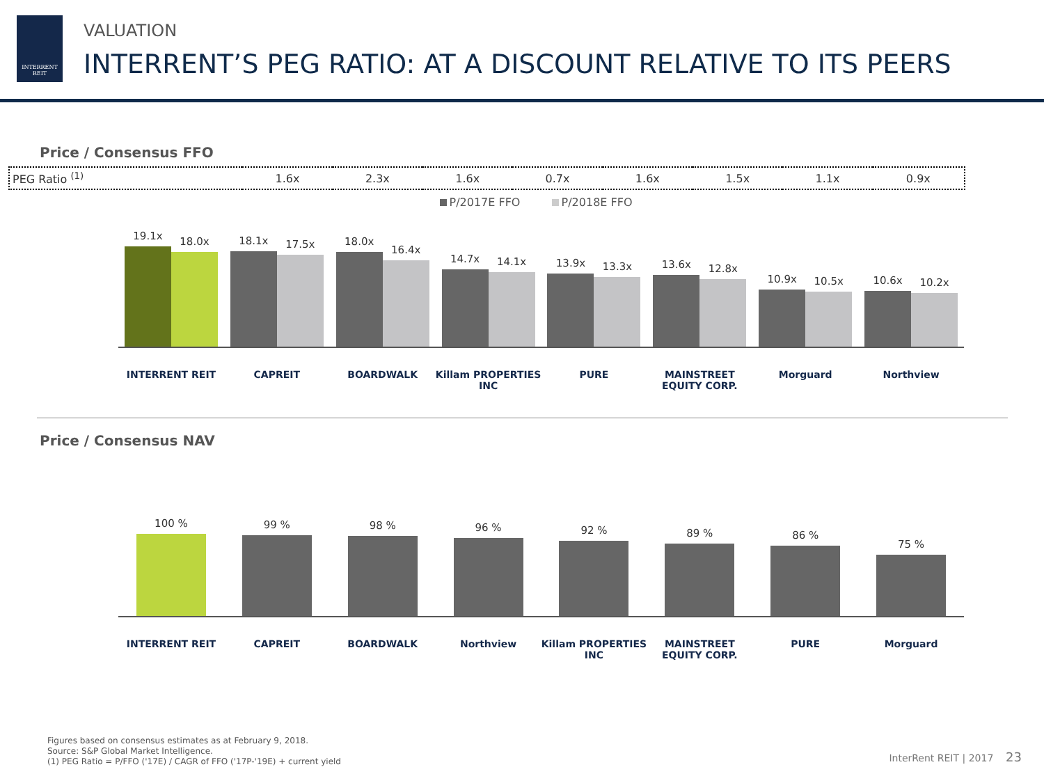INTERRENT
REIT
VALUATION
INTERRENT’S PEG RATIO: AT A DISCOUNT RELATIVE TO ITS PEERS
Price / Consensus FFO
| PEG Ratio <sup>(1)</sup> | 1.6x | 2.3x | 1.6x | 0.7x | 1.6x | 1.5x | 1.1x | 0.9x |
P/2017E FFO P/2018E FFO
19.1x
18.0x
18.1x
17.5x
18.0x
16.4x
14.7x
14.1x
13.9x
13.3x
13.6x
12.8x
10.9x
10.5x
10.6x
10.2x
INTERRENT REIT CAPREIT BOARDWALK Killam PROPERTIES INC PURE MAINSTREET EQUITY CORP. Morguard Northview
Price / Consensus NAV
100 %
99 %
98 %
96 %
92 %
89 %
86 %
75 %
INTERRENT REIT CAPREIT BOARDWALK Northview Killam PROPERTIES INC MAINSTREET EQUITY CORP. PURE Morguard
Figures based on consensus estimates as at February 9, 2018.
Source: S&P Global Market Intelligence.
(1) PEG Ratio = P/FFO ('17E) / CAGR of FFO ('17P-'19E) + current yield
InterRent REIT | 2017 23